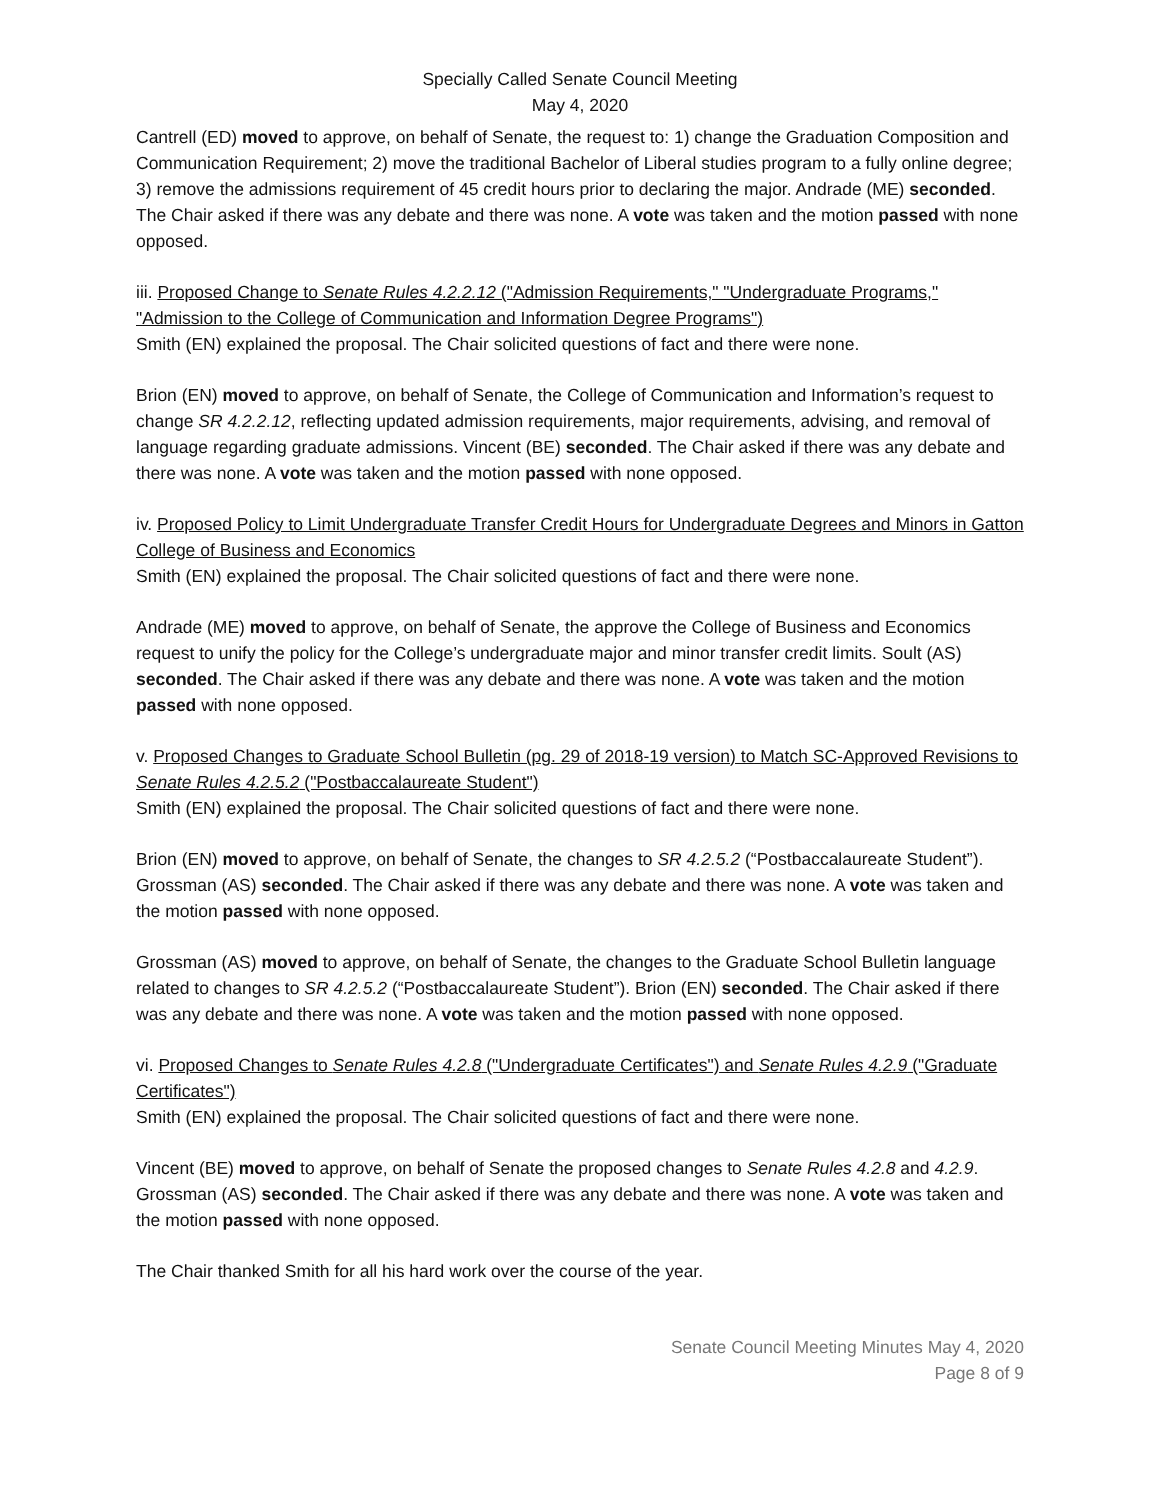Specially Called Senate Council Meeting
May 4, 2020
Cantrell (ED) moved to approve, on behalf of Senate, the request to: 1) change the Graduation Composition and Communication Requirement; 2) move the traditional Bachelor of Liberal studies program to a fully online degree; 3) remove the admissions requirement of 45 credit hours prior to declaring the major. Andrade (ME) seconded. The Chair asked if there was any debate and there was none. A vote was taken and the motion passed with none opposed.
iii. Proposed Change to Senate Rules 4.2.2.12 ("Admission Requirements," "Undergraduate Programs," "Admission to the College of Communication and Information Degree Programs")
Smith (EN) explained the proposal. The Chair solicited questions of fact and there were none.
Brion (EN) moved to approve, on behalf of Senate, the College of Communication and Information’s request to change SR 4.2.2.12, reflecting updated admission requirements, major requirements, advising, and removal of language regarding graduate admissions. Vincent (BE) seconded. The Chair asked if there was any debate and there was none. A vote was taken and the motion passed with none opposed.
iv. Proposed Policy to Limit Undergraduate Transfer Credit Hours for Undergraduate Degrees and Minors in Gatton College of Business and Economics
Smith (EN) explained the proposal. The Chair solicited questions of fact and there were none.
Andrade (ME) moved to approve, on behalf of Senate, the approve the College of Business and Economics request to unify the policy for the College’s undergraduate major and minor transfer credit limits. Soult (AS) seconded. The Chair asked if there was any debate and there was none. A vote was taken and the motion passed with none opposed.
v. Proposed Changes to Graduate School Bulletin (pg. 29 of 2018-19 version) to Match SC-Approved Revisions to Senate Rules 4.2.5.2 ("Postbaccalaureate Student")
Smith (EN) explained the proposal. The Chair solicited questions of fact and there were none.
Brion (EN) moved to approve, on behalf of Senate, the changes to SR 4.2.5.2 (“Postbaccalaureate Student”). Grossman (AS) seconded. The Chair asked if there was any debate and there was none. A vote was taken and the motion passed with none opposed.
Grossman (AS) moved to approve, on behalf of Senate, the changes to the Graduate School Bulletin language related to changes to SR 4.2.5.2 (“Postbaccalaureate Student”). Brion (EN) seconded. The Chair asked if there was any debate and there was none. A vote was taken and the motion passed with none opposed.
vi. Proposed Changes to Senate Rules 4.2.8 ("Undergraduate Certificates") and Senate Rules 4.2.9 ("Graduate Certificates")
Smith (EN) explained the proposal. The Chair solicited questions of fact and there were none.
Vincent (BE) moved to approve, on behalf of Senate the proposed changes to Senate Rules 4.2.8 and 4.2.9. Grossman (AS) seconded. The Chair asked if there was any debate and there was none. A vote was taken and the motion passed with none opposed.
The Chair thanked Smith for all his hard work over the course of the year.
Senate Council Meeting Minutes May 4, 2020
Page 8 of 9